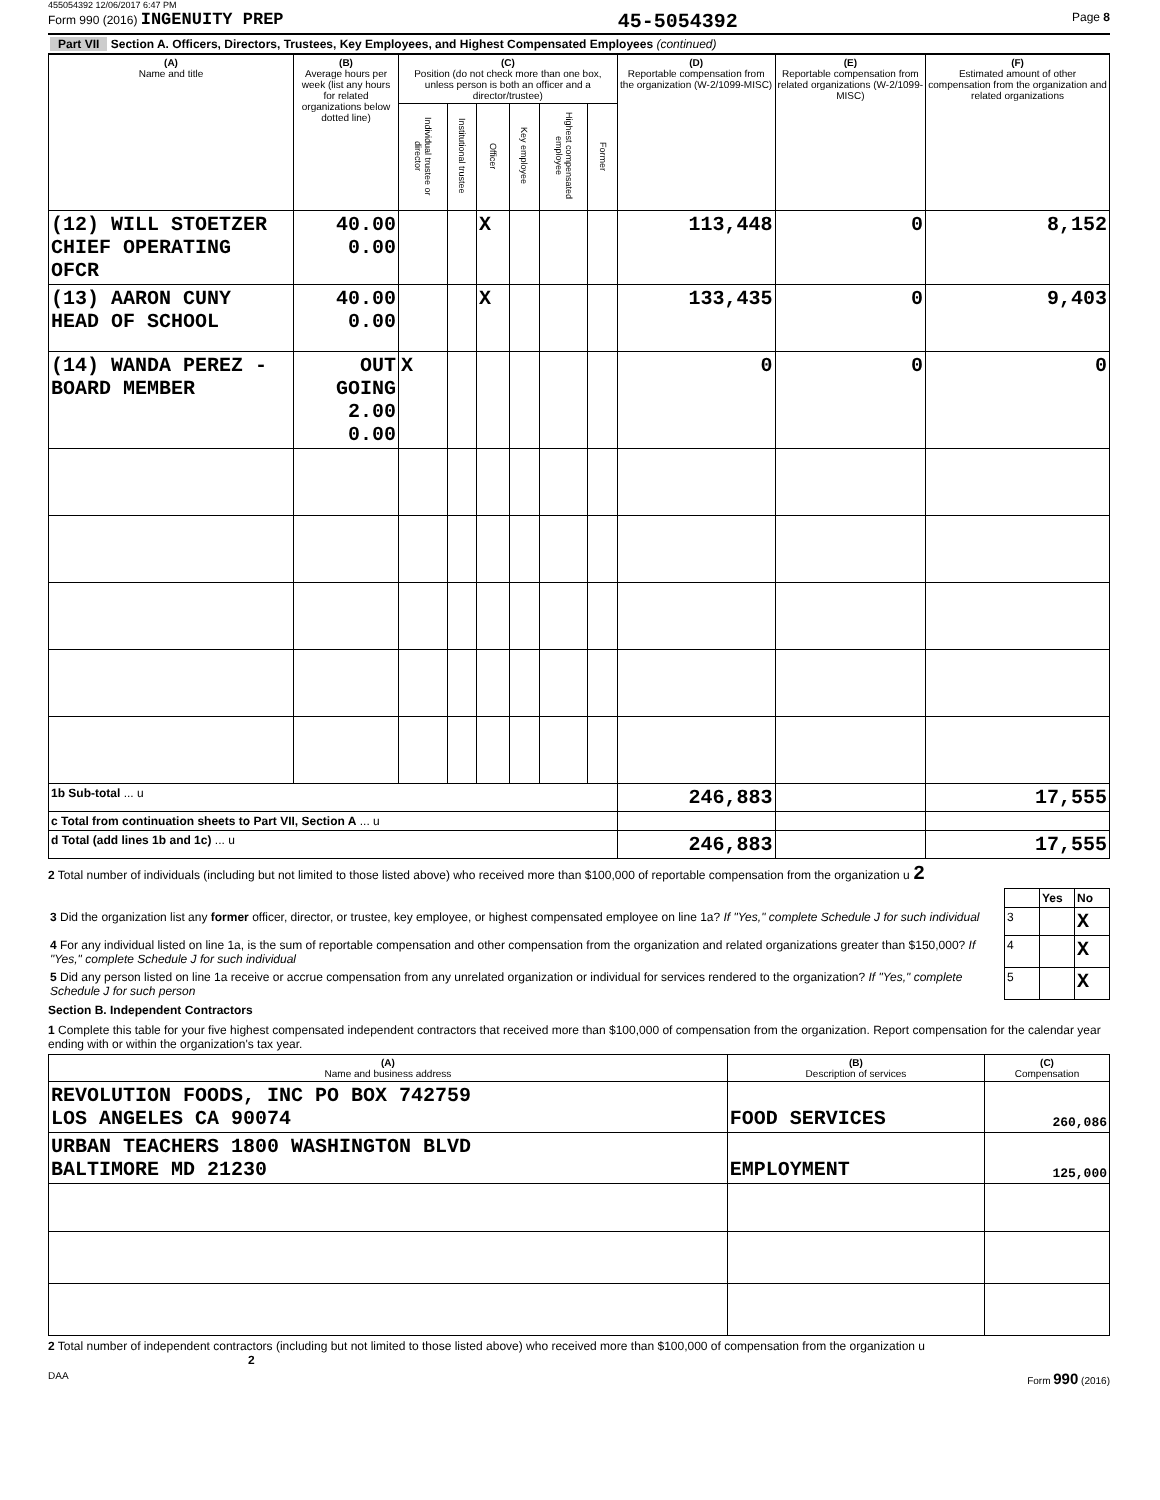455054392 12/06/2017 6:47 PM
Form 990 (2016) INGENUITY PREP 45-5054392 Page 8
Part VII Section A. Officers, Directors, Trustees, Key Employees, and Highest Compensated Employees (continued)
| (A) Name and title | (B) Average hours per week (list any hours for related organizations below dotted line) | (C) Position (do not check more than one box, unless person is both an officer and a director/trustee) | | | | | | (D) Reportable compensation from the organization (W-2/1099-MISC) | (E) Reportable compensation from related organizations (W-2/1099-MISC) | (F) Estimated amount of other compensation from the organization and related organizations |
| --- | --- | --- | --- | --- | --- | --- | --- | --- | --- | --- |
| | | Individual trustee or director | Institutional trustee | Officer | Key employee | Highest compensated employee | Former | | | |
| (12) WILL STOETZER CHIEF OPERATING OFCR | 40.00 0.00 | | | X | | | | 113,448 | 0 | 8,152 |
| (13) AARON CUNY HEAD OF SCHOOL | 40.00 0.00 | | | X | | | | 133,435 | 0 | 9,403 |
| (14) WANDA PEREZ - BOARD MEMBER | OUT GOING 2.00 0.00 | X | | | | | | 0 | 0 | 0 |
| 1b Sub-total ... u | | | | | | | | 246,883 | | 17,555 |
| c Total from continuation sheets to Part VII, Section A ... u | | | | | | | | | | |
| d Total (add lines 1b and 1c) ... u | | | | | | | | 246,883 | | 17,555 |
2 Total number of individuals (including but not limited to those listed above) who received more than $100,000 of reportable compensation from the organization u 2
| | | Yes | No |
| 3 Did the organization list any former officer, director, or trustee, key employee, or highest compensated employee on line 1a? If "Yes," complete Schedule J for such individual | 3 | | X |
| 4 For any individual listed on line 1a, is the sum of reportable compensation and other compensation from the organization and related organizations greater than $150,000? If "Yes," complete Schedule J for such individual | 4 | | X |
| 5 Did any person listed on line 1a receive or accrue compensation from any unrelated organization or individual for services rendered to the organization? If "Yes," complete Schedule J for such person | 5 | | X |
Section B. Independent Contractors
1 Complete this table for your five highest compensated independent contractors that received more than $100,000 of compensation from the organization. Report compensation for the calendar year ending with or within the organization's tax year.
| (A) Name and business address | (B) Description of services | (C) Compensation |
| --- | --- | --- |
| REVOLUTION FOODS, INC PO BOX 742759 LOS ANGELES CA 90074 | FOOD SERVICES | 260,086 |
| URBAN TEACHERS 1800 WASHINGTON BLVD BALTIMORE MD 21230 | EMPLOYMENT | 125,000 |
2 Total number of independent contractors (including but not limited to those listed above) who received more than $100,000 of compensation from the organization u 2
DAA Form 990 (2016)